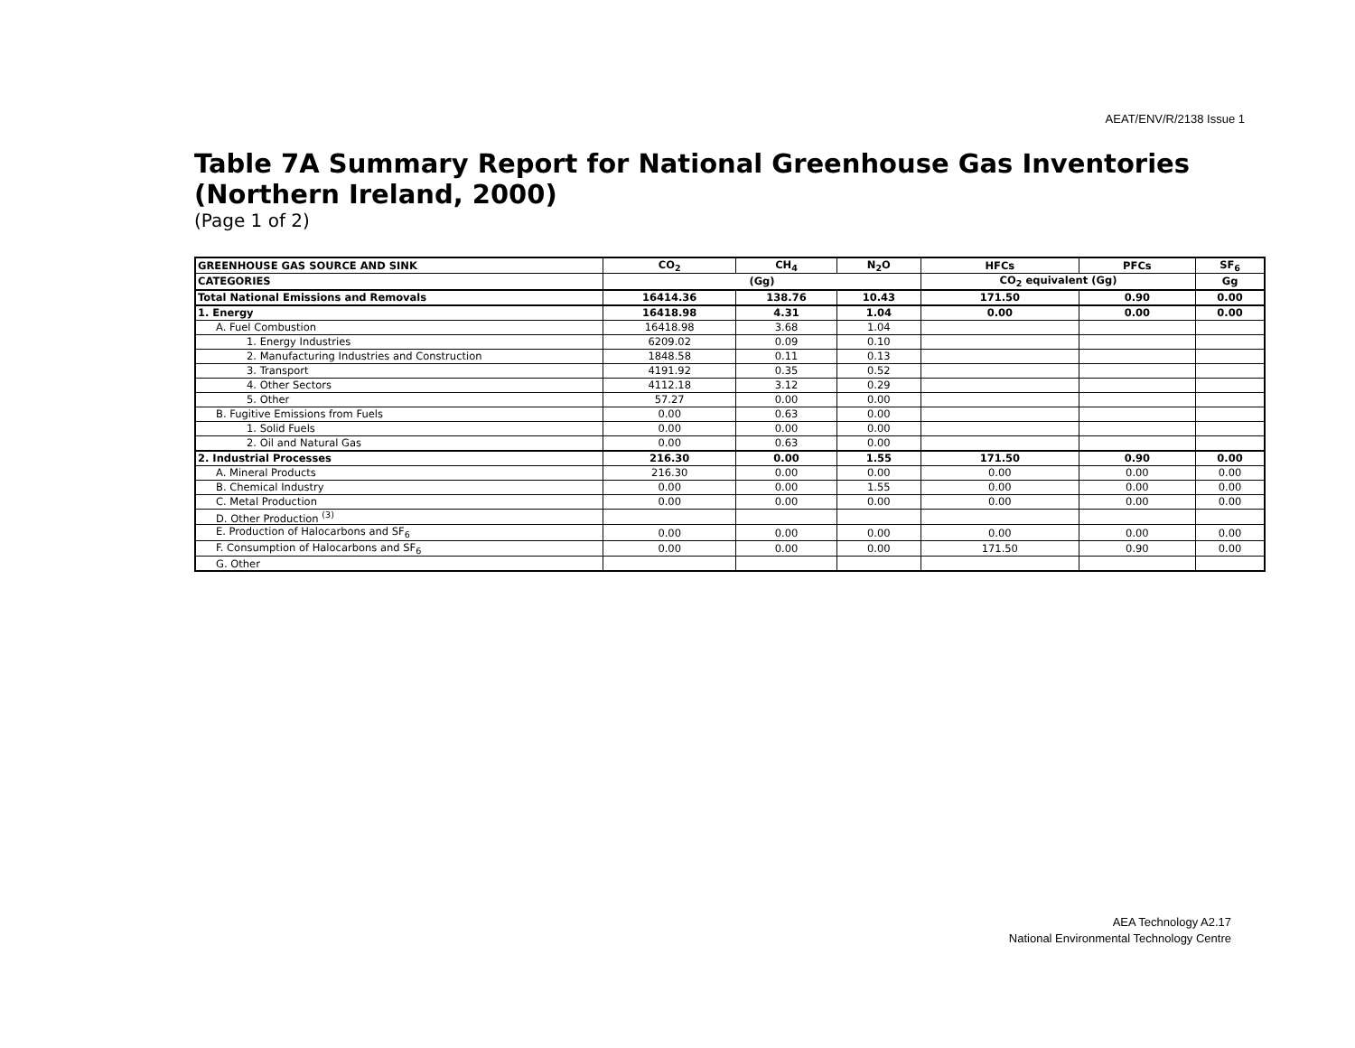AEAT/ENV/R/2138 Issue 1
Table 7A Summary Report for National Greenhouse Gas Inventories (Northern Ireland, 2000)
(Page 1 of 2)
| GREENHOUSE GAS SOURCE AND SINK | CO<sub>2</sub> | CH<sub>4</sub> | N<sub>2</sub>O | HFCs | PFCs | SF<sub>6</sub> |
| --- | --- | --- | --- | --- | --- | --- |
| CATEGORIES | (Gg) | | | CO<sub>2</sub> equivalent (Gg) | | Gg |
| Total National Emissions and Removals | 16414.36 | 138.76 | 10.43 | 171.50 | 0.90 | 0.00 |
| 1. Energy | 16418.98 | 4.31 | 1.04 | 0.00 | 0.00 | 0.00 |
| A. Fuel Combustion | 16418.98 | 3.68 | 1.04 | | | |
| 1. Energy Industries | 6209.02 | 0.09 | 0.10 | | | |
| 2. Manufacturing Industries and Construction | 1848.58 | 0.11 | 0.13 | | | |
| 3. Transport | 4191.92 | 0.35 | 0.52 | | | |
| 4. Other Sectors | 4112.18 | 3.12 | 0.29 | | | |
| 5. Other | 57.27 | 0.00 | 0.00 | | | |
| B. Fugitive Emissions from Fuels | 0.00 | 0.63 | 0.00 | | | |
| 1. Solid Fuels | 0.00 | 0.00 | 0.00 | | | |
| 2. Oil and Natural Gas | 0.00 | 0.63 | 0.00 | | | |
| 2. Industrial Processes | 216.30 | 0.00 | 1.55 | 171.50 | 0.90 | 0.00 |
| A. Mineral Products | 216.30 | 0.00 | 0.00 | 0.00 | 0.00 | 0.00 |
| B. Chemical Industry | 0.00 | 0.00 | 1.55 | 0.00 | 0.00 | 0.00 |
| C. Metal Production | 0.00 | 0.00 | 0.00 | 0.00 | 0.00 | 0.00 |
| D. Other Production <sup>(3)</sup> | | | | | | |
| E. Production of Halocarbons and SF<sub>6</sub> | 0.00 | 0.00 | 0.00 | 0.00 | 0.00 | 0.00 |
| F. Consumption of Halocarbons and SF<sub>6</sub> | 0.00 | 0.00 | 0.00 | 171.50 | 0.90 | 0.00 |
| G. Other | | | | | | |
AEA Technology A2.17
National Environmental Technology Centre